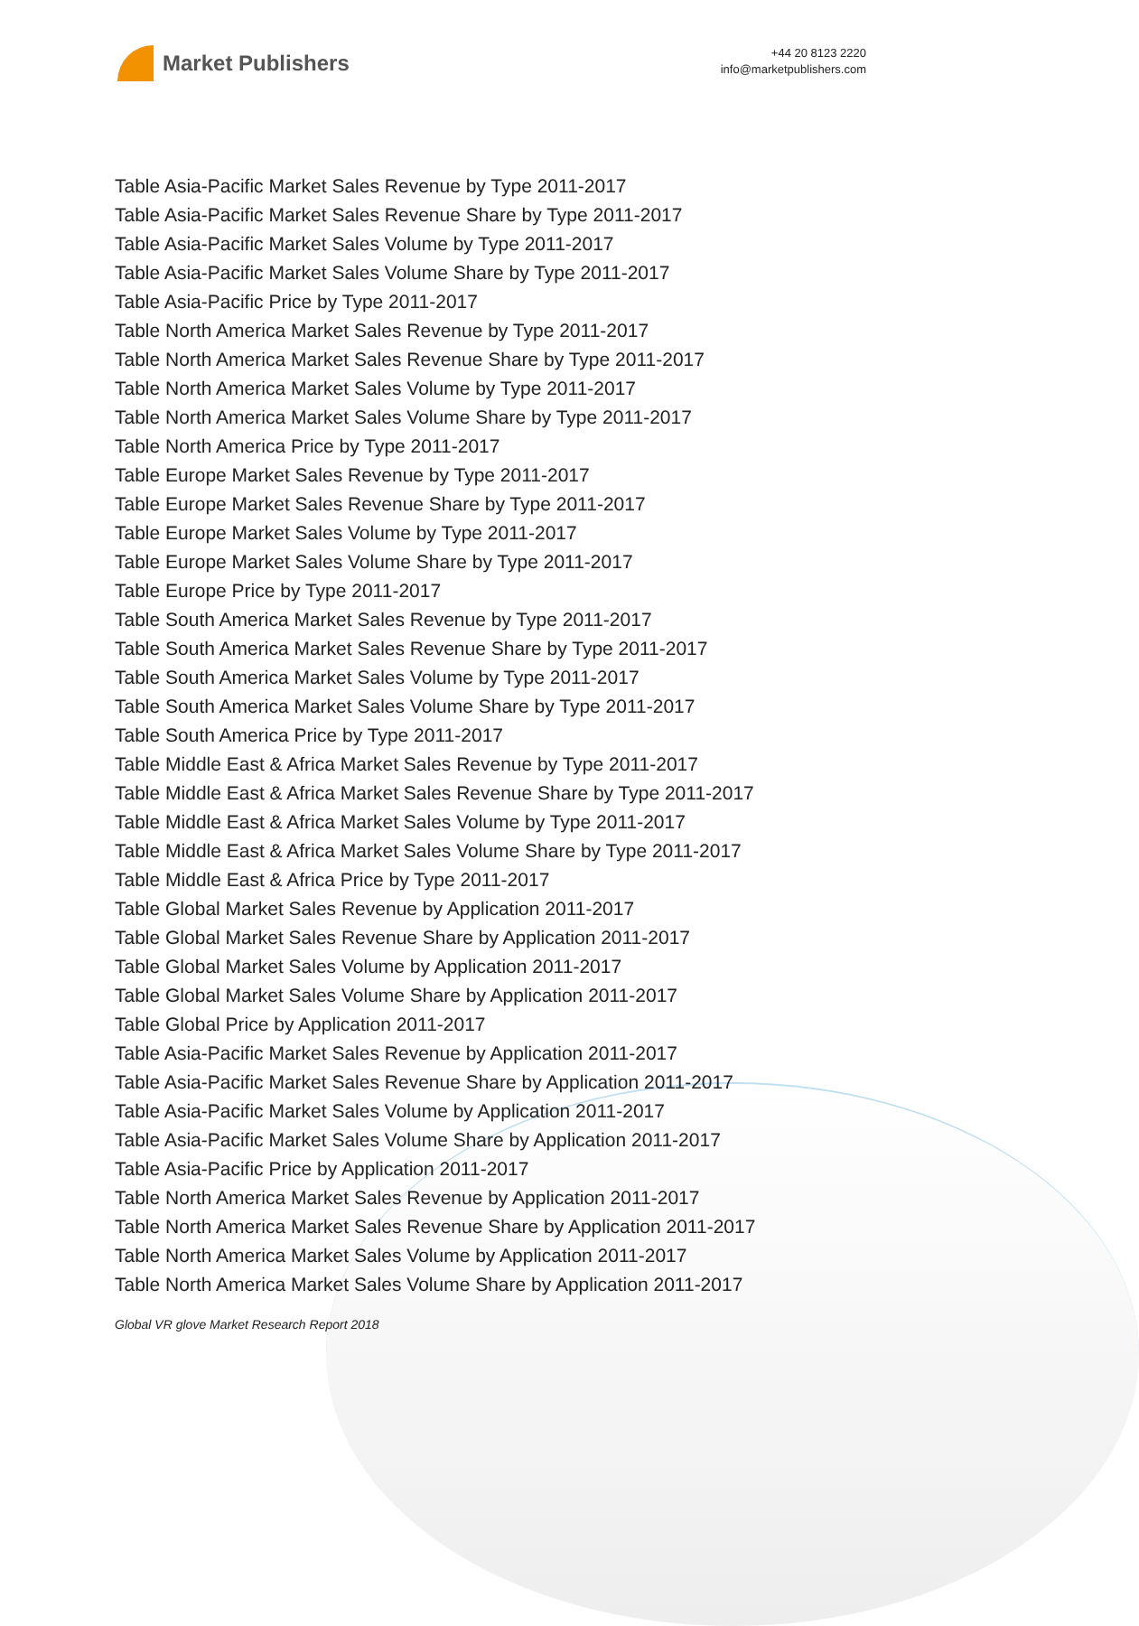Market Publishers
+44 20 8123 2220
info@marketpublishers.com
Table Asia-Pacific Market Sales Revenue by Type 2011-2017
Table Asia-Pacific Market Sales Revenue Share by Type 2011-2017
Table Asia-Pacific Market Sales Volume by Type 2011-2017
Table Asia-Pacific Market Sales Volume Share by Type 2011-2017
Table Asia-Pacific Price by Type 2011-2017
Table North America Market Sales Revenue by Type 2011-2017
Table North America Market Sales Revenue Share by Type 2011-2017
Table North America Market Sales Volume by Type 2011-2017
Table North America Market Sales Volume Share by Type 2011-2017
Table North America Price by Type 2011-2017
Table Europe Market Sales Revenue by Type 2011-2017
Table Europe Market Sales Revenue Share by Type 2011-2017
Table Europe Market Sales Volume by Type 2011-2017
Table Europe Market Sales Volume Share by Type 2011-2017
Table Europe Price by Type 2011-2017
Table South America Market Sales Revenue by Type 2011-2017
Table South America Market Sales Revenue Share by Type 2011-2017
Table South America Market Sales Volume by Type 2011-2017
Table South America Market Sales Volume Share by Type 2011-2017
Table South America Price by Type 2011-2017
Table Middle East & Africa Market Sales Revenue by Type 2011-2017
Table Middle East & Africa Market Sales Revenue Share by Type 2011-2017
Table Middle East & Africa Market Sales Volume by Type 2011-2017
Table Middle East & Africa Market Sales Volume Share by Type 2011-2017
Table Middle East & Africa Price by Type 2011-2017
Table Global Market Sales Revenue by Application 2011-2017
Table Global Market Sales Revenue Share by Application 2011-2017
Table Global Market Sales Volume by Application 2011-2017
Table Global Market Sales Volume Share by Application 2011-2017
Table Global Price by Application 2011-2017
Table Asia-Pacific Market Sales Revenue by Application 2011-2017
Table Asia-Pacific Market Sales Revenue Share by Application 2011-2017
Table Asia-Pacific Market Sales Volume by Application 2011-2017
Table Asia-Pacific Market Sales Volume Share by Application 2011-2017
Table Asia-Pacific Price by Application 2011-2017
Table North America Market Sales Revenue by Application 2011-2017
Table North America Market Sales Revenue Share by Application 2011-2017
Table North America Market Sales Volume by Application 2011-2017
Table North America Market Sales Volume Share by Application 2011-2017
Global VR glove Market Research Report 2018